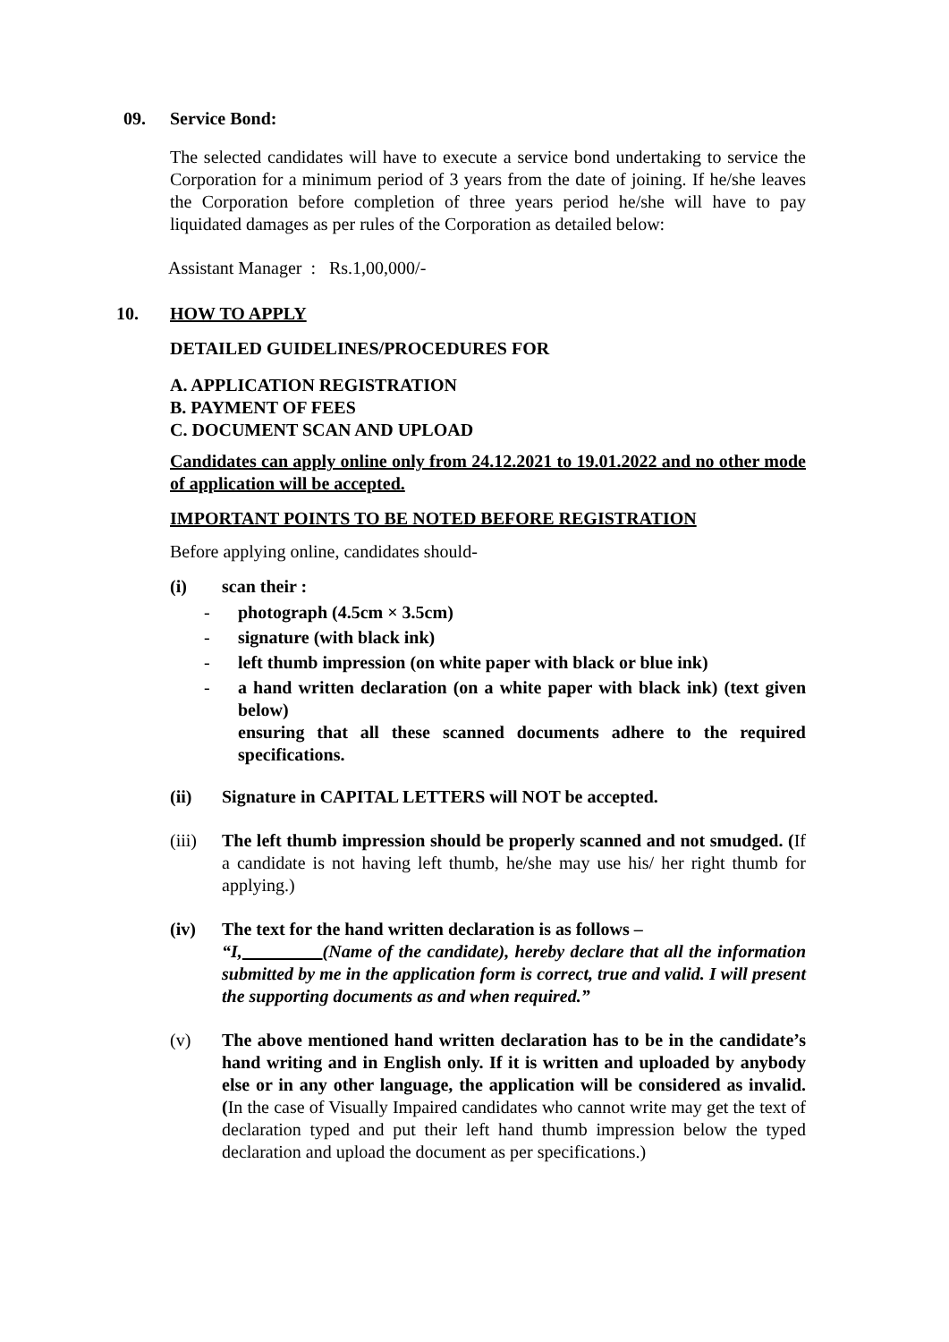09. Service Bond:
The selected candidates will have to execute a service bond undertaking to service the Corporation for a minimum period of 3 years from the date of joining. If he/she leaves the Corporation before completion of three years period he/she will have to pay liquidated damages as per rules of the Corporation as detailed below:
Assistant Manager : Rs.1,00,000/-
10. HOW TO APPLY
DETAILED GUIDELINES/PROCEDURES FOR
A. APPLICATION REGISTRATION
B. PAYMENT OF FEES
C. DOCUMENT SCAN AND UPLOAD
Candidates can apply online only from 24.12.2021 to 19.01.2022 and no other mode of application will be accepted.
IMPORTANT POINTS TO BE NOTED BEFORE REGISTRATION
Before applying online, candidates should-
(i) scan their :
- photograph (4.5cm × 3.5cm)
- signature (with black ink)
- left thumb impression (on white paper with black or blue ink)
- a hand written declaration (on a white paper with black ink) (text given below)
ensuring that all these scanned documents adhere to the required specifications.
(ii) Signature in CAPITAL LETTERS will NOT be accepted.
(iii)
The left thumb impression should be properly scanned and not smudged. (If a candidate is not having left thumb, he/she may use his/ her right thumb for applying.)
(iv) The text for the hand written declaration is as follows –
“I, (Name of the candidate), hereby declare that all the information submitted by me in the application form is correct, true and valid. I will present the supporting documents as and when required.”
(v) The above mentioned hand written declaration has to be in the candidate’s hand writing and in English only. If it is written and uploaded by anybody else or in any other language, the application will be considered as invalid. (In the case of Visually Impaired candidates who cannot write may get the text of declaration typed and put their left hand thumb impression below the typed declaration and upload the document as per specifications.)